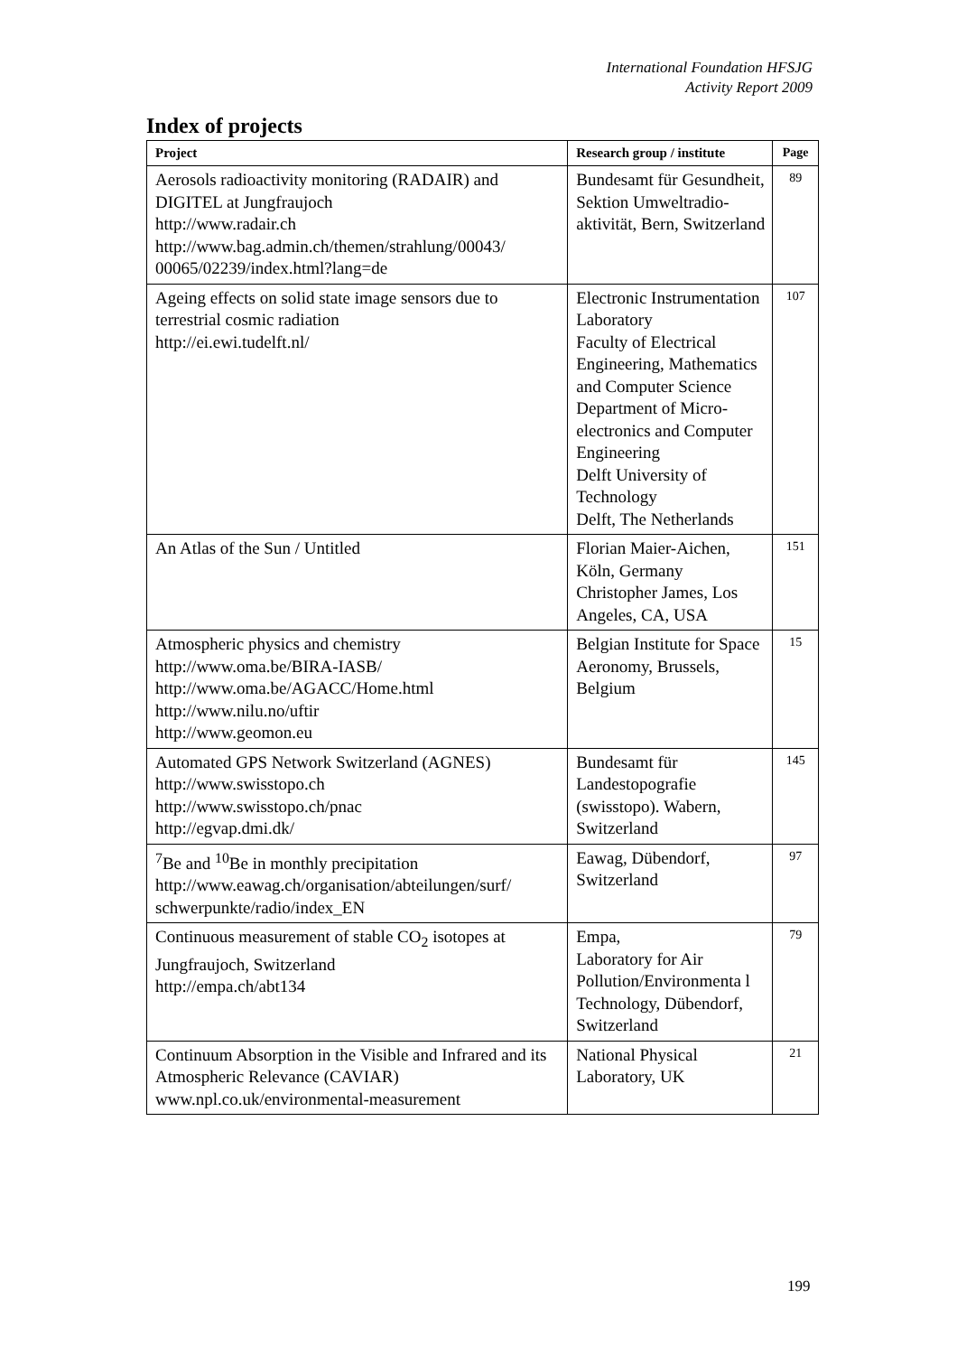International Foundation HFSJG
Activity Report 2009
Index of projects
| Project | Research group / institute | Page |
| --- | --- | --- |
| Aerosols radioactivity monitoring (RADAIR) and DIGITEL at Jungfraujoch http://www.radair.ch http://www.bag.admin.ch/themen/strahlung/00043/ 00065/02239/index.html?lang=de | Bundesamt für Gesundheit, Sektion Umweltradio-aktivität, Bern, Switzerland | 89 |
| Ageing effects on solid state image sensors due to terrestrial cosmic radiation http://ei.ewi.tudelft.nl/ | Electronic Instrumentation Laboratory Faculty of Electrical Engineering, Mathematics and Computer Science Department of Micro-electronics and Computer Engineering Delft University of Technology Delft, The Netherlands | 107 |
| An Atlas of the Sun / Untitled | Florian Maier-Aichen, Köln, Germany Christopher James, Los Angeles, CA, USA | 151 |
| Atmospheric physics and chemistry http://www.oma.be/BIRA-IASB/ http://www.oma.be/AGACC/Home.html http://www.nilu.no/uftir http://www.geomon.eu | Belgian Institute for Space Aeronomy, Brussels, Belgium | 15 |
| Automated GPS Network Switzerland (AGNES) http://www.swisstopo.ch http://www.swisstopo.ch/pnac http://egvap.dmi.dk/ | Bundesamt für Landestopografie (swisstopo). Wabern, Switzerland | 145 |
| <sup>7</sup>Be and <sup>10</sup>Be in monthly precipitation http://www.eawag.ch/organisation/abteilungen/surf/ schwerpunkte/radio/index_EN | Eawag, Dübendorf, Switzerland | 97 |
| Continuous measurement of stable CO<sub>2</sub> isotopes at Jungfraujoch, Switzerland http://empa.ch/abt134 | Empa, Laboratory for Air Pollution/Environmenta l Technology, Dübendorf, Switzerland | 79 |
| Continuum Absorption in the Visible and Infrared and its Atmospheric Relevance (CAVIAR) www.npl.co.uk/environmental-measurement | National Physical Laboratory, UK | 21 |
199